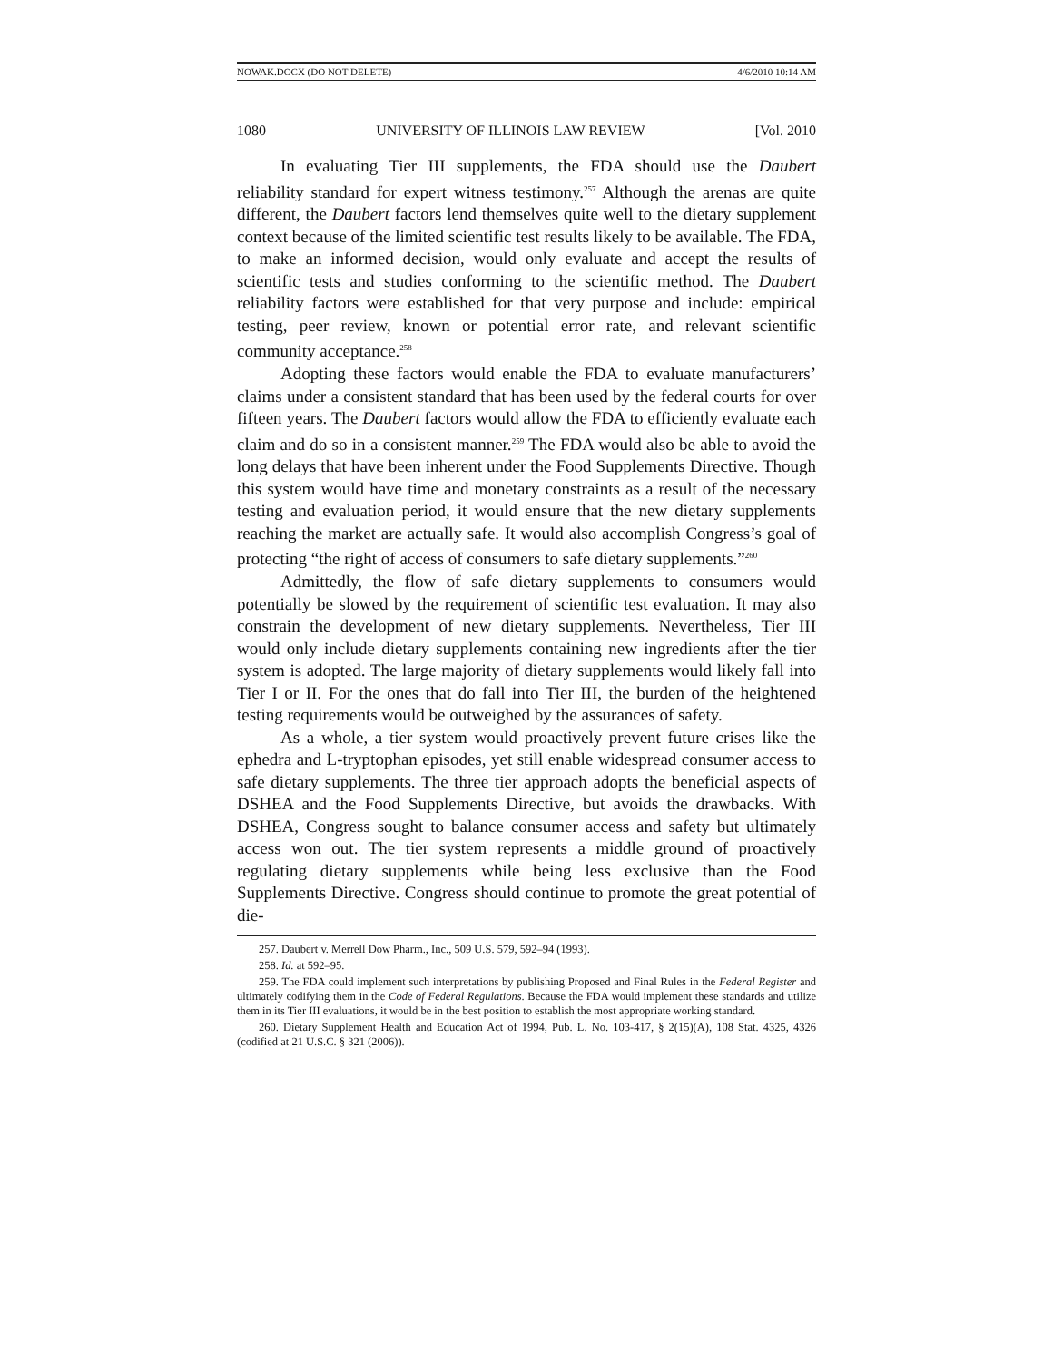NOWAK.DOCX (DO NOT DELETE) 4/6/2010 10:14 AM
1080 UNIVERSITY OF ILLINOIS LAW REVIEW [Vol. 2010
In evaluating Tier III supplements, the FDA should use the Daubert reliability standard for expert witness testimony.<sup>257</sup> Although the arenas are quite different, the Daubert factors lend themselves quite well to the dietary supplement context because of the limited scientific test results likely to be available. The FDA, to make an informed decision, would only evaluate and accept the results of scientific tests and studies conforming to the scientific method. The Daubert reliability factors were established for that very purpose and include: empirical testing, peer review, known or potential error rate, and relevant scientific community acceptance.<sup>258</sup>
Adopting these factors would enable the FDA to evaluate manufacturers’ claims under a consistent standard that has been used by the federal courts for over fifteen years. The Daubert factors would allow the FDA to efficiently evaluate each claim and do so in a consistent manner.<sup>259</sup> The FDA would also be able to avoid the long delays that have been inherent under the Food Supplements Directive. Though this system would have time and monetary constraints as a result of the necessary testing and evaluation period, it would ensure that the new dietary supplements reaching the market are actually safe. It would also accomplish Congress’s goal of protecting “the right of access of consumers to safe dietary supplements.”<sup>260</sup>
Admittedly, the flow of safe dietary supplements to consumers would potentially be slowed by the requirement of scientific test evaluation. It may also constrain the development of new dietary supplements. Nevertheless, Tier III would only include dietary supplements containing new ingredients after the tier system is adopted. The large majority of dietary supplements would likely fall into Tier I or II. For the ones that do fall into Tier III, the burden of the heightened testing requirements would be outweighed by the assurances of safety.
As a whole, a tier system would proactively prevent future crises like the ephedra and L-tryptophan episodes, yet still enable widespread consumer access to safe dietary supplements. The three tier approach adopts the beneficial aspects of DSHEA and the Food Supplements Directive, but avoids the drawbacks. With DSHEA, Congress sought to balance consumer access and safety but ultimately access won out. The tier system represents a middle ground of proactively regulating dietary supplements while being less exclusive than the Food Supplements Directive. Congress should continue to promote the great potential of die-
257. Daubert v. Merrell Dow Pharm., Inc., 509 U.S. 579, 592–94 (1993).
258. Id. at 592–95.
259. The FDA could implement such interpretations by publishing Proposed and Final Rules in the Federal Register and ultimately codifying them in the Code of Federal Regulations. Because the FDA would implement these standards and utilize them in its Tier III evaluations, it would be in the best position to establish the most appropriate working standard.
260. Dietary Supplement Health and Education Act of 1994, Pub. L. No. 103-417, § 2(15)(A), 108 Stat. 4325, 4326 (codified at 21 U.S.C. § 321 (2006)).